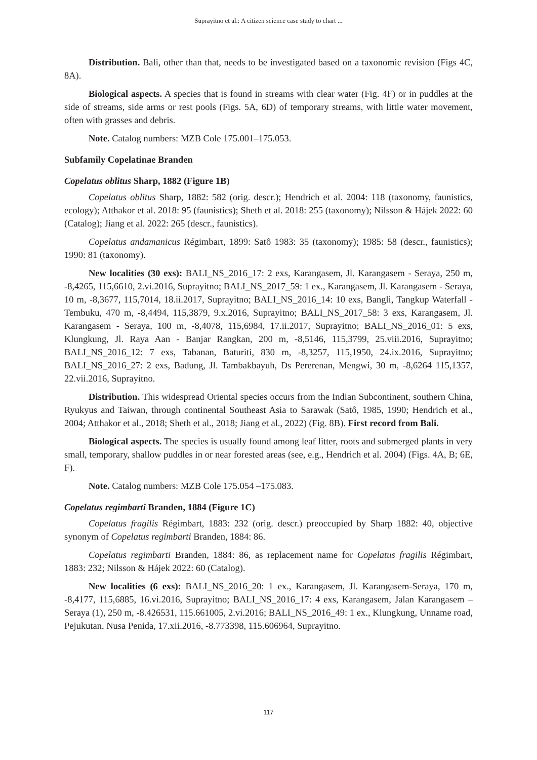Suprayitno et al.: A citizen science case study to chart ...
Distribution. Bali, other than that, needs to be investigated based on a taxonomic revision (Figs 4C, 8A).
Biological aspects. A species that is found in streams with clear water (Fig. 4F) or in puddles at the side of streams, side arms or rest pools (Figs. 5A, 6D) of temporary streams, with little water movement, often with grasses and debris.
Note. Catalog numbers: MZB Cole 175.001–175.053.
Subfamily Copelatinae Branden
Copelatus oblitus Sharp, 1882 (Figure 1B)
Copelatus oblitus Sharp, 1882: 582 (orig. descr.); Hendrich et al. 2004: 118 (taxonomy, faunistics, ecology); Atthakor et al. 2018: 95 (faunistics); Sheth et al. 2018: 255 (taxonomy); Nilsson & Hájek 2022: 60 (Catalog); Jiang et al. 2022: 265 (descr., faunistics).
Copelatus andamanicus Régimbart, 1899: Satô 1983: 35 (taxonomy); 1985: 58 (descr., faunistics); 1990: 81 (taxonomy).
New localities (30 exs): BALI_NS_2016_17: 2 exs, Karangasem, Jl. Karangasem - Seraya, 250 m, -8,4265, 115,6610, 2.vi.2016, Suprayitno; BALI_NS_2017_59: 1 ex., Karangasem, Jl. Karangasem - Seraya, 10 m, -8,3677, 115,7014, 18.ii.2017, Suprayitno; BALI_NS_2016_14: 10 exs, Bangli, Tangkup Waterfall - Tembuku, 470 m, -8,4494, 115,3879, 9.x.2016, Suprayitno; BALI_NS_2017_58: 3 exs, Karangasem, Jl. Karangasem - Seraya, 100 m, -8,4078, 115,6984, 17.ii.2017, Suprayitno; BALI_NS_2016_01: 5 exs, Klungkung, Jl. Raya Aan - Banjar Rangkan, 200 m, -8,5146, 115,3799, 25.viii.2016, Suprayitno; BALI_NS_2016_12: 7 exs, Tabanan, Baturiti, 830 m, -8,3257, 115,1950, 24.ix.2016, Suprayitno; BALI_NS_2016_27: 2 exs, Badung, Jl. Tambakbayuh, Ds Pererenan, Mengwi, 30 m, -8,6264 115,1357, 22.vii.2016, Suprayitno.
Distribution. This widespread Oriental species occurs from the Indian Subcontinent, southern China, Ryukyus and Taiwan, through continental Southeast Asia to Sarawak (Satô, 1985, 1990; Hendrich et al., 2004; Atthakor et al., 2018; Sheth et al., 2018; Jiang et al., 2022) (Fig. 8B). First record from Bali.
Biological aspects. The species is usually found among leaf litter, roots and submerged plants in very small, temporary, shallow puddles in or near forested areas (see, e.g., Hendrich et al. 2004) (Figs. 4A, B; 6E, F).
Note. Catalog numbers: MZB Cole 175.054 –175.083.
Copelatus regimbarti Branden, 1884 (Figure 1C)
Copelatus fragilis Régimbart, 1883: 232 (orig. descr.) preoccupied by Sharp 1882: 40, objective synonym of Copelatus regimbarti Branden, 1884: 86.
Copelatus regimbarti Branden, 1884: 86, as replacement name for Copelatus fragilis Régimbart, 1883: 232; Nilsson & Hájek 2022: 60 (Catalog).
New localities (6 exs): BALI_NS_2016_20: 1 ex., Karangasem, Jl. Karangasem-Seraya, 170 m, -8,4177, 115,6885, 16.vi.2016, Suprayitno; BALI_NS_2016_17: 4 exs, Karangasem, Jalan Karangasem – Seraya (1), 250 m, -8.426531, 115.661005, 2.vi.2016; BALI_NS_2016_49: 1 ex., Klungkung, Unname road, Pejukutan, Nusa Penida, 17.xii.2016, -8.773398, 115.606964, Suprayitno.
117